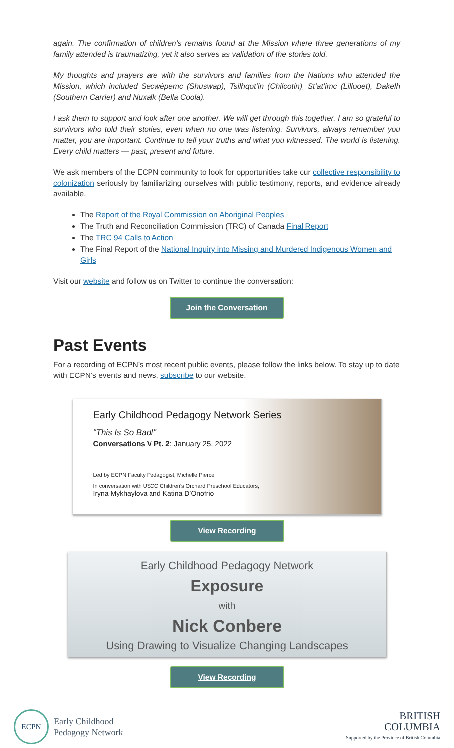again. The confirmation of children’s remains found at the Mission where three generations of my family attended is traumatizing, yet it also serves as validation of the stories told.
My thoughts and prayers are with the survivors and families from the Nations who attended the Mission, which included Secwépemc (Shuswap), Tsilhqot’in (Chilcotin), St’at’imc (Lillooet), Dakelh (Southern Carrier) and Nuxalk (Bella Coola).
I ask them to support and look after one another. We will get through this together. I am so grateful to survivors who told their stories, even when no one was listening. Survivors, always remember you matter, you are important. Continue to tell your truths and what you witnessed. The world is listening. Every child matters — past, present and future.
We ask members of the ECPN community to look for opportunities take our collective responsibility to colonization seriously by familiarizing ourselves with public testimony, reports, and evidence already available.
The Report of the Royal Commission on Aboriginal Peoples
The Truth and Reconciliation Commission (TRC) of Canada Final Report
The TRC 94 Calls to Action
The Final Report of the National Inquiry into Missing and Murdered Indigenous Women and Girls
Visit our website and follow us on Twitter to continue the conversation:
Join the Conversation
Past Events
For a recording of ECPN’s most recent public events, please follow the links below. To stay up to date with ECPN’s events and news, subscribe to our website.
Early Childhood Pedagogy Network Series
"This Is So Bad!"
Conversations V Pt. 2: January 25, 2022
Led by ECPN Faculty Pedagogist, Michelle Pierce
In conversation with USCC Children's Orchard Preschool Educators,
Iryna Mykhaylova and Katina D’Onofrio
View Recording
Early Childhood Pedagogy Network
Exposure
with
Nick Conbere
Using Drawing to Visualize Changing Landscapes
View Recording
ECPN
Early Childhood
Pedagogy Network
BRITISH
COLUMBIA
Supported by the Province of British Columbia